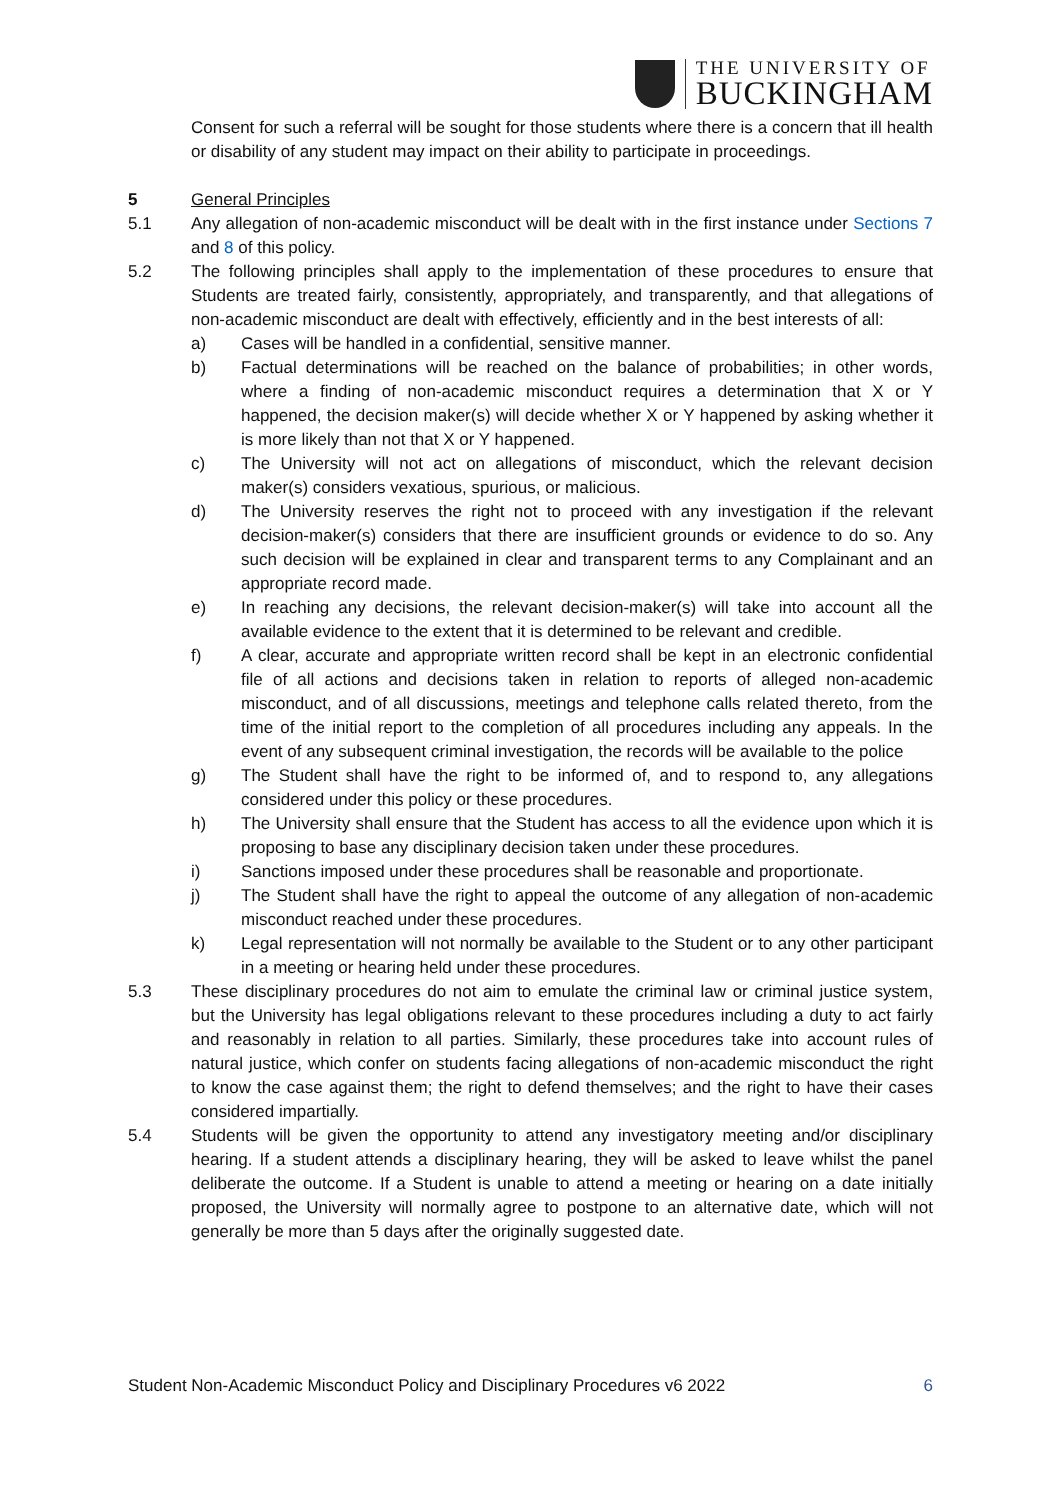THE UNIVERSITY OF
BUCKINGHAM
Consent for such a referral will be sought for those students where there is a concern that ill health or disability of any student may impact on their ability to participate in proceedings.
5 General Principles
5.1 Any allegation of non-academic misconduct will be dealt with in the first instance under Sections 7 and 8 of this policy.
5.2 The following principles shall apply to the implementation of these procedures to ensure that Students are treated fairly, consistently, appropriately, and transparently, and that allegations of non-academic misconduct are dealt with effectively, efficiently and in the best interests of all:
a) Cases will be handled in a confidential, sensitive manner.
b) Factual determinations will be reached on the balance of probabilities; in other words, where a finding of non-academic misconduct requires a determination that X or Y happened, the decision maker(s) will decide whether X or Y happened by asking whether it is more likely than not that X or Y happened.
c) The University will not act on allegations of misconduct, which the relevant decision maker(s) considers vexatious, spurious, or malicious.
d) The University reserves the right not to proceed with any investigation if the relevant decision-maker(s) considers that there are insufficient grounds or evidence to do so. Any such decision will be explained in clear and transparent terms to any Complainant and an appropriate record made.
e) In reaching any decisions, the relevant decision-maker(s) will take into account all the available evidence to the extent that it is determined to be relevant and credible.
f) A clear, accurate and appropriate written record shall be kept in an electronic confidential file of all actions and decisions taken in relation to reports of alleged non-academic misconduct, and of all discussions, meetings and telephone calls related thereto, from the time of the initial report to the completion of all procedures including any appeals. In the event of any subsequent criminal investigation, the records will be available to the police
g) The Student shall have the right to be informed of, and to respond to, any allegations considered under this policy or these procedures.
h) The University shall ensure that the Student has access to all the evidence upon which it is proposing to base any disciplinary decision taken under these procedures.
i) Sanctions imposed under these procedures shall be reasonable and proportionate.
j) The Student shall have the right to appeal the outcome of any allegation of non-academic misconduct reached under these procedures.
k) Legal representation will not normally be available to the Student or to any other participant in a meeting or hearing held under these procedures.
5.3 These disciplinary procedures do not aim to emulate the criminal law or criminal justice system, but the University has legal obligations relevant to these procedures including a duty to act fairly and reasonably in relation to all parties. Similarly, these procedures take into account rules of natural justice, which confer on students facing allegations of non-academic misconduct the right to know the case against them; the right to defend themselves; and the right to have their cases considered impartially.
5.4 Students will be given the opportunity to attend any investigatory meeting and/or disciplinary hearing. If a student attends a disciplinary hearing, they will be asked to leave whilst the panel deliberate the outcome. If a Student is unable to attend a meeting or hearing on a date initially proposed, the University will normally agree to postpone to an alternative date, which will not generally be more than 5 days after the originally suggested date.
Student Non-Academic Misconduct Policy and Disciplinary Procedures v6 2022 6